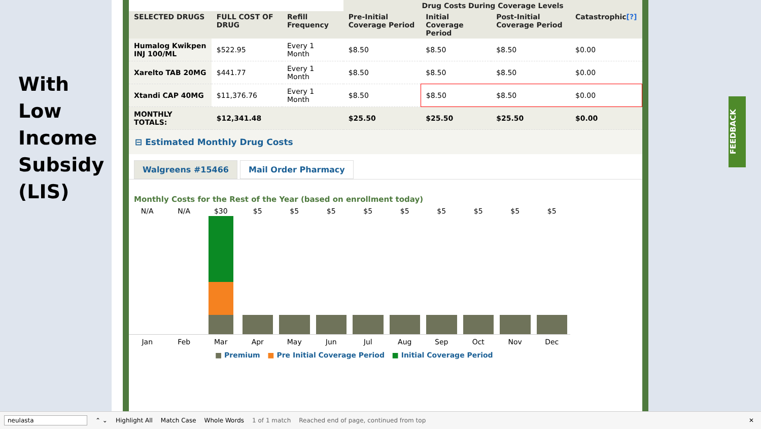With
Low
Income
Subsidy
(LIS)
| | | | Drug Costs During Coverage Levels | | | |
| --- | --- | --- | --- | --- | --- | --- |
| SELECTED DRUGS | FULL COST OF DRUG | Refill Frequency | Pre-Initial Coverage Period | Initial Coverage Period | Post-Initial Coverage Period | Catastrophic [?] |
| Humalog Kwikpen INJ 100/ML | $522.95 | Every 1 Month | $8.50 | $8.50 | $8.50 | $0.00 |
| Xarelto TAB 20MG | $441.77 | Every 1 Month | $8.50 | $8.50 | $8.50 | $0.00 |
| Xtandi CAP 40MG | $11,376.76 | Every 1 Month | $8.50 | $8.50 | $8.50 | $0.00 |
| MONTHLY TOTALS: | $12,341.48 | | $25.50 | $25.50 | $25.50 | $0.00 |
⊟ Estimated Monthly Drug Costs
Walgreens #15466 Mail Order Pharmacy
Monthly Costs for the Rest of the Year (based on enrollment today)
N/A N/A $30 $5 $5 $5 $5 $5 $5 $5 $5 $5
Jan Feb Mar Apr May Jun Jul Aug Sep Oct Nov Dec
■ Premium ■ Pre Initial Coverage Period ■ Initial Coverage Period
FEEDBACK
neulasta ⌃ ⌄ Highlight All Match Case Whole Words 1 of 1 match Reached end of page, continued from top ✕